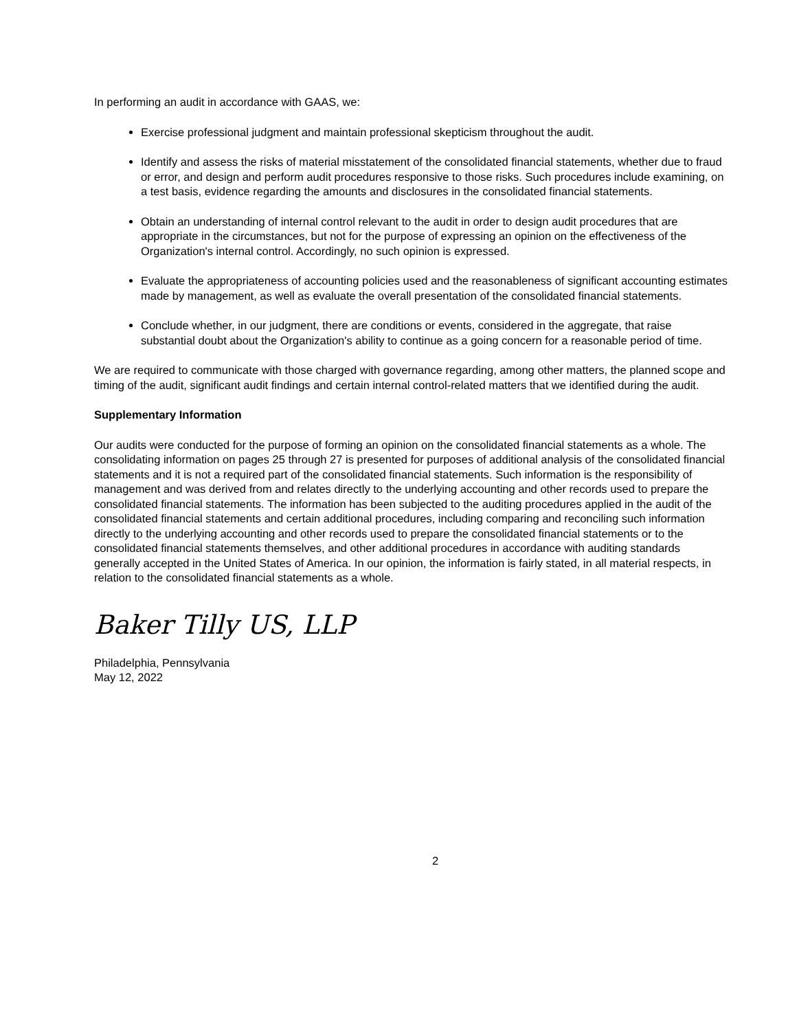In performing an audit in accordance with GAAS, we:
Exercise professional judgment and maintain professional skepticism throughout the audit.
Identify and assess the risks of material misstatement of the consolidated financial statements, whether due to fraud or error, and design and perform audit procedures responsive to those risks. Such procedures include examining, on a test basis, evidence regarding the amounts and disclosures in the consolidated financial statements.
Obtain an understanding of internal control relevant to the audit in order to design audit procedures that are appropriate in the circumstances, but not for the purpose of expressing an opinion on the effectiveness of the Organization's internal control. Accordingly, no such opinion is expressed.
Evaluate the appropriateness of accounting policies used and the reasonableness of significant accounting estimates made by management, as well as evaluate the overall presentation of the consolidated financial statements.
Conclude whether, in our judgment, there are conditions or events, considered in the aggregate, that raise substantial doubt about the Organization's ability to continue as a going concern for a reasonable period of time.
We are required to communicate with those charged with governance regarding, among other matters, the planned scope and timing of the audit, significant audit findings and certain internal control-related matters that we identified during the audit.
Supplementary Information
Our audits were conducted for the purpose of forming an opinion on the consolidated financial statements as a whole. The consolidating information on pages 25 through 27 is presented for purposes of additional analysis of the consolidated financial statements and it is not a required part of the consolidated financial statements. Such information is the responsibility of management and was derived from and relates directly to the underlying accounting and other records used to prepare the consolidated financial statements. The information has been subjected to the auditing procedures applied in the audit of the consolidated financial statements and certain additional procedures, including comparing and reconciling such information directly to the underlying accounting and other records used to prepare the consolidated financial statements or to the consolidated financial statements themselves, and other additional procedures in accordance with auditing standards generally accepted in the United States of America. In our opinion, the information is fairly stated, in all material respects, in relation to the consolidated financial statements as a whole.
Baker Tilly US, LLP
Philadelphia, Pennsylvania
May 12, 2022
2